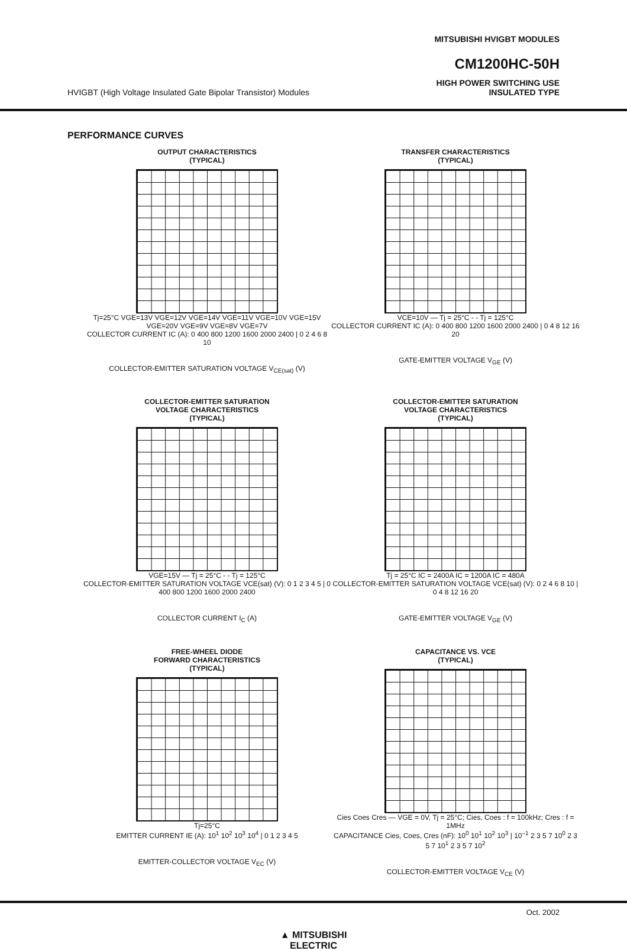MITSUBISHI HVIGBT MODULES
CM1200HC-50H
HVIGBT (High Voltage Insulated Gate Bipolar Transistor) Modules
HIGH POWER SWITCHING USE
INSULATED TYPE
PERFORMANCE CURVES
OUTPUT CHARACTERISTICS
(TYPICAL)
Tj=25°C VGE=13V VGE=12V VGE=14V VGE=11V VGE=10V VGE=15V VGE=20V VGE=9V VGE=8V VGE=7V
COLLECTOR CURRENT IC (A): 0 400 800 1200 1600 2000 2400 | 0 2 4 6 8 10
COLLECTOR-EMITTER SATURATION VOLTAGE V<sub>CE(sat)</sub> (V)
TRANSFER CHARACTERISTICS
(TYPICAL)
VCE=10V — Tj = 25°C - - Tj = 125°C
COLLECTOR CURRENT IC (A): 0 400 800 1200 1600 2000 2400 | 0 4 8 12 16 20
GATE-EMITTER VOLTAGE V<sub>GE</sub> (V)
COLLECTOR-EMITTER SATURATION
VOLTAGE CHARACTERISTICS
(TYPICAL)
VGE=15V — Tj = 25°C - - Tj = 125°C
COLLECTOR-EMITTER SATURATION VOLTAGE VCE(sat) (V): 0 1 2 3 4 5 | 0 400 800 1200 1600 2000 2400
COLLECTOR CURRENT I<sub>C</sub> (A)
COLLECTOR-EMITTER SATURATION
VOLTAGE CHARACTERISTICS
(TYPICAL)
Tj = 25°C IC = 2400A IC = 1200A IC = 480A
COLLECTOR-EMITTER SATURATION VOLTAGE VCE(sat) (V): 0 2 4 6 8 10 | 0 4 8 12 16 20
GATE-EMITTER VOLTAGE V<sub>GE</sub> (V)
FREE-WHEEL DIODE
FORWARD CHARACTERISTICS
(TYPICAL)
Tj=25°C
EMITTER CURRENT IE (A): 10<sup>1</sup> 10<sup>2</sup> 10<sup>3</sup> 10<sup>4</sup> | 0 1 2 3 4 5
EMITTER-COLLECTOR VOLTAGE V<sub>EC</sub> (V)
CAPACITANCE VS. VCE
(TYPICAL)
Cies Coes Cres — VGE = 0V, Tj = 25°C; Cies, Coes : f = 100kHz; Cres : f = 1MHz
CAPACITANCE Cies, Coes, Cres (nF): 10<sup>0</sup> 10<sup>1</sup> 10<sup>2</sup> 10<sup>3</sup> | 10<sup>–1</sup> 2 3 5 7 10<sup>0</sup> 2 3 5 7 10<sup>1</sup> 2 3 5 7 10<sup>2</sup>
COLLECTOR-EMITTER VOLTAGE V<sub>CE</sub> (V)
Oct. 2002
▲ MITSUBISHI
ELECTRIC